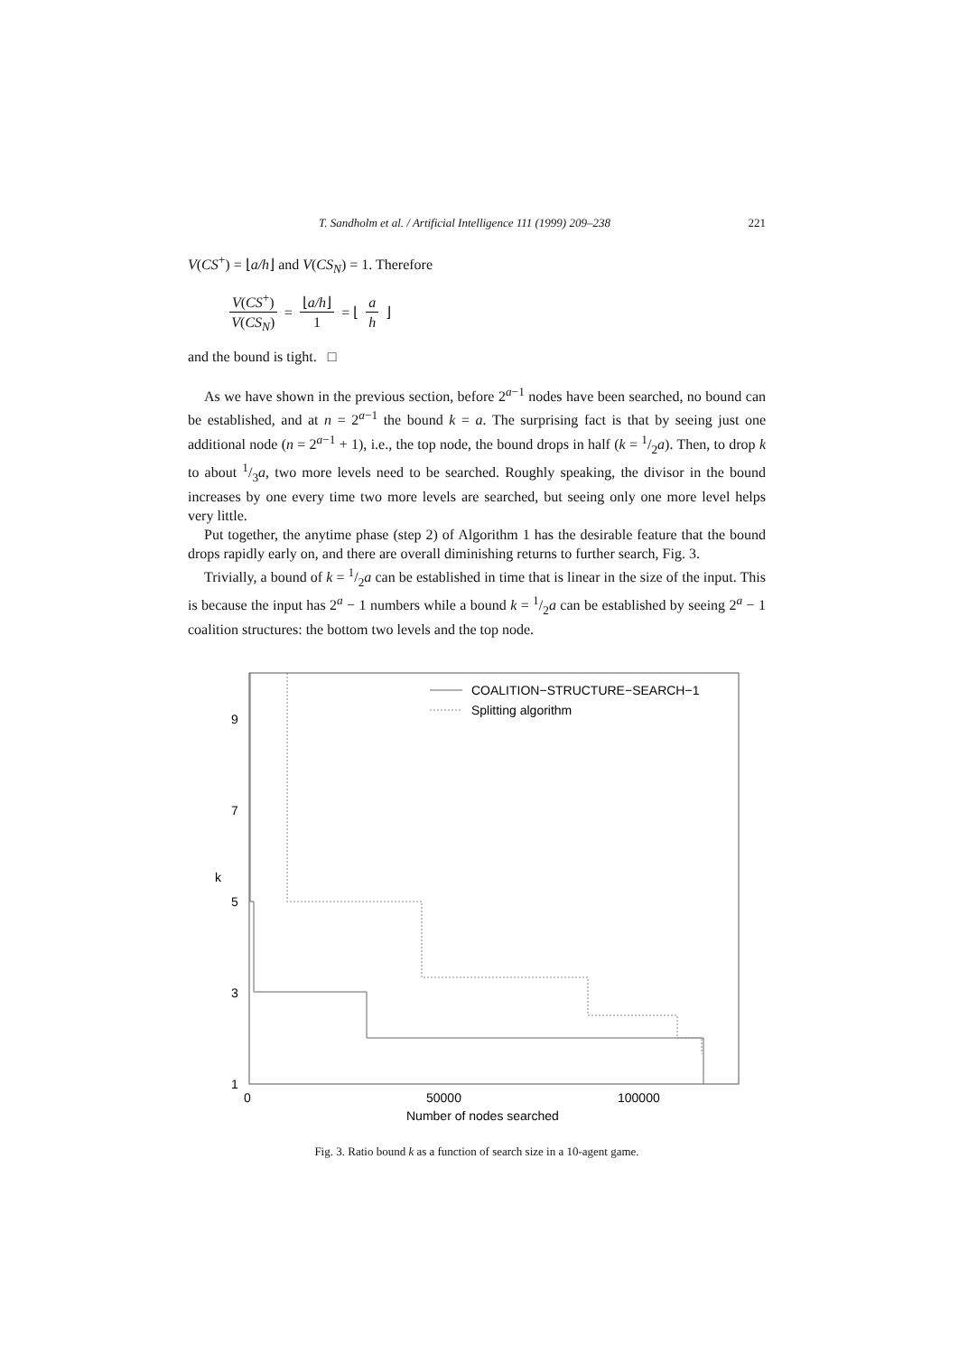T. Sandholm et al. / Artificial Intelligence 111 (1999) 209–238 221
V(CS<sup>+</sup>) = ⌊a/h⌋ and V(CS<sub>N</sub>) = 1. Therefore
V(CS<sup>+</sup>) V(CS<sub>N</sub>) = ⌊a/h⌋ 1 = ⌊ a h ⌋
and the bound is tight. □
As we have shown in the previous section, before 2<sup>a−1</sup> nodes have been searched, no bound can be established, and at n = 2<sup>a−1</sup> the bound k = a. The surprising fact is that by seeing just one additional node (n = 2<sup>a−1</sup> + 1), i.e., the top node, the bound drops in half (k = 1/2a). Then, to drop k to about 1/3a, two more levels need to be searched. Roughly speaking, the divisor in the bound increases by one every time two more levels are searched, but seeing only one more level helps very little.
Put together, the anytime phase (step 2) of Algorithm 1 has the desirable feature that the bound drops rapidly early on, and there are overall diminishing returns to further search, Fig. 3.
Trivially, a bound of k = 1/2a can be established in time that is linear in the size of the input. This is because the input has 2<sup>a</sup> − 1 numbers while a bound k = 1/2a can be established by seeing 2<sup>a</sup> − 1 coalition structures: the bottom two levels and the top node.
9
7
5
3
1
k
0
50000
100000
Number of nodes searched
COALITION−STRUCTURE−SEARCH−1
Splitting algorithm
Fig. 3. Ratio bound k as a function of search size in a 10-agent game.